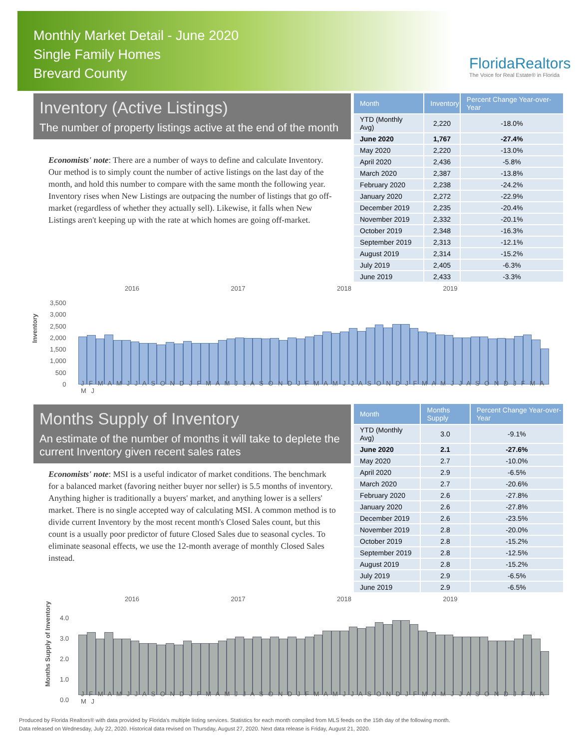Monthly Market Detail - June 2020
Single Family Homes
Brevard County
FloridaRealtors
The Voice for Real Estate® in Florida
Inventory (Active Listings)
The number of property listings active at the end of the month
Economists' note: There are a number of ways to define and calculate Inventory. Our method is to simply count the number of active listings on the last day of the month, and hold this number to compare with the same month the following year. Inventory rises when New Listings are outpacing the number of listings that go off-market (regardless of whether they actually sell). Likewise, it falls when New Listings aren't keeping up with the rate at which homes are going off-market.
| Month | Inventory | Percent Change Year-over-Year |
| --- | --- | --- |
| YTD (Monthly Avg) | 2,220 | -18.0% |
| June 2020 | 1,767 | -27.4% |
| May 2020 | 2,220 | -13.0% |
| April 2020 | 2,436 | -5.8% |
| March 2020 | 2,387 | -13.8% |
| February 2020 | 2,238 | -24.2% |
| January 2020 | 2,272 | -22.9% |
| December 2019 | 2,235 | -20.4% |
| November 2019 | 2,332 | -20.1% |
| October 2019 | 2,348 | -16.3% |
| September 2019 | 2,313 | -12.1% |
| August 2019 | 2,314 | -15.2% |
| July 2019 | 2,405 | -6.3% |
| June 2019 | 2,433 | -3.3% |
2016 2017 2018 2019
Inventory
3,500
3,000
2,500
2,000
1,500
1,000
500
0
J F M A M J J A S O N D J F M A M J J A S O N D J F M A M J J A S O N D J F M A M J J A S O N D J F M A M J
Months Supply of Inventory
An estimate of the number of months it will take to deplete the current Inventory given recent sales rates
Economists' note: MSI is a useful indicator of market conditions. The benchmark for a balanced market (favoring neither buyer nor seller) is 5.5 months of inventory. Anything higher is traditionally a buyers' market, and anything lower is a sellers' market. There is no single accepted way of calculating MSI. A common method is to divide current Inventory by the most recent month's Closed Sales count, but this count is a usually poor predictor of future Closed Sales due to seasonal cycles. To eliminate seasonal effects, we use the 12-month average of monthly Closed Sales instead.
| Month | Months Supply | Percent Change Year-over-Year |
| --- | --- | --- |
| YTD (Monthly Avg) | 3.0 | -9.1% |
| June 2020 | 2.1 | -27.6% |
| May 2020 | 2.7 | -10.0% |
| April 2020 | 2.9 | -6.5% |
| March 2020 | 2.7 | -20.6% |
| February 2020 | 2.6 | -27.8% |
| January 2020 | 2.6 | -27.8% |
| December 2019 | 2.6 | -23.5% |
| November 2019 | 2.8 | -20.0% |
| October 2019 | 2.8 | -15.2% |
| September 2019 | 2.8 | -12.5% |
| August 2019 | 2.8 | -15.2% |
| July 2019 | 2.9 | -6.5% |
| June 2019 | 2.9 | -6.5% |
2016 2017 2018 2019
Months Supply of Inventory
4.0
3.0
2.0
1.0
0.0
J F M A M J J A S O N D J F M A M J J A S O N D J F M A M J J A S O N D J F M A M J J A S O N D J F M A M J
Produced by Florida Realtors® with data provided by Florida's multiple listing services. Statistics for each month compiled from MLS feeds on the 15th day of the following month.
Data released on Wednesday, July 22, 2020. Historical data revised on Thursday, August 27, 2020. Next data release is Friday, August 21, 2020.